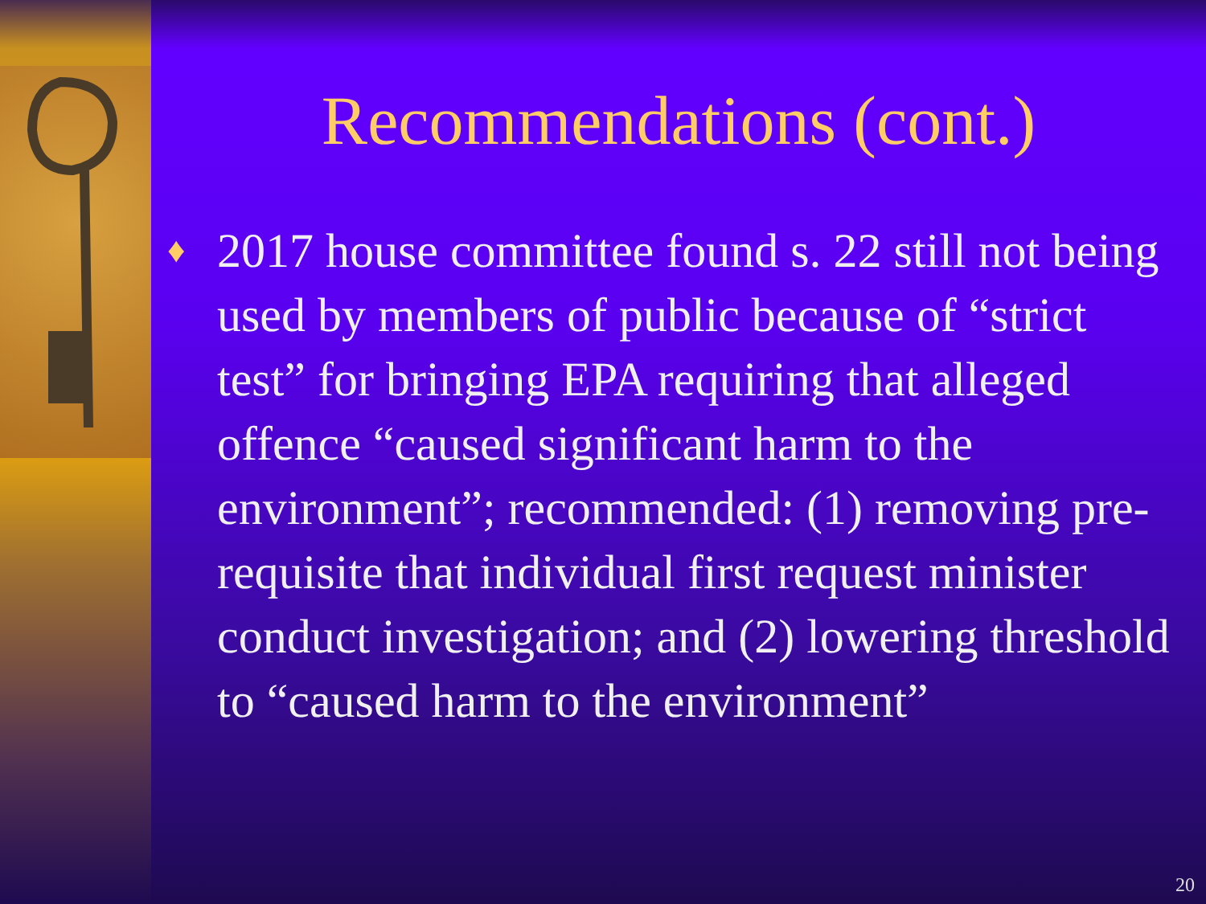Recommendations (cont.)
♦ 2017 house committee found s. 22 still not being used by members of public because of “strict test” for bringing EPA requiring that alleged offence “caused significant harm to the environment”; recommended: (1) removing pre-requisite that individual first request minister conduct investigation; and (2) lowering threshold to “caused harm to the environment”
20